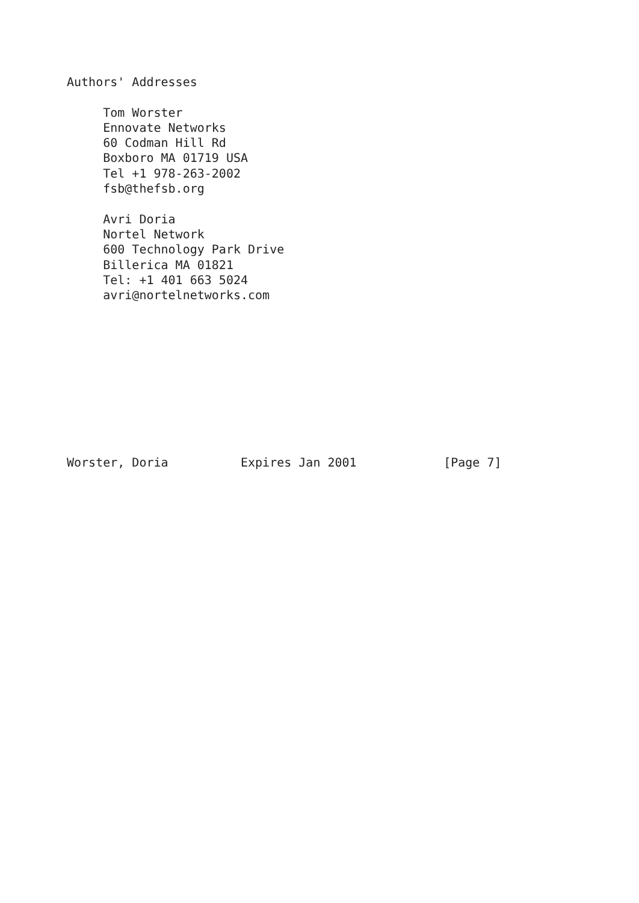Authors' Addresses

     Tom Worster
     Ennovate Networks
     60 Codman Hill Rd
     Boxboro MA 01719 USA
     Tel +1 978-263-2002
     fsb@thefsb.org

     Avri Doria
     Nortel Network
     600 Technology Park Drive
     Billerica MA 01821
     Tel: +1 401 663 5024
     avri@nortelnetworks.com










Worster, Doria          Expires Jan 2001            [Page 7]